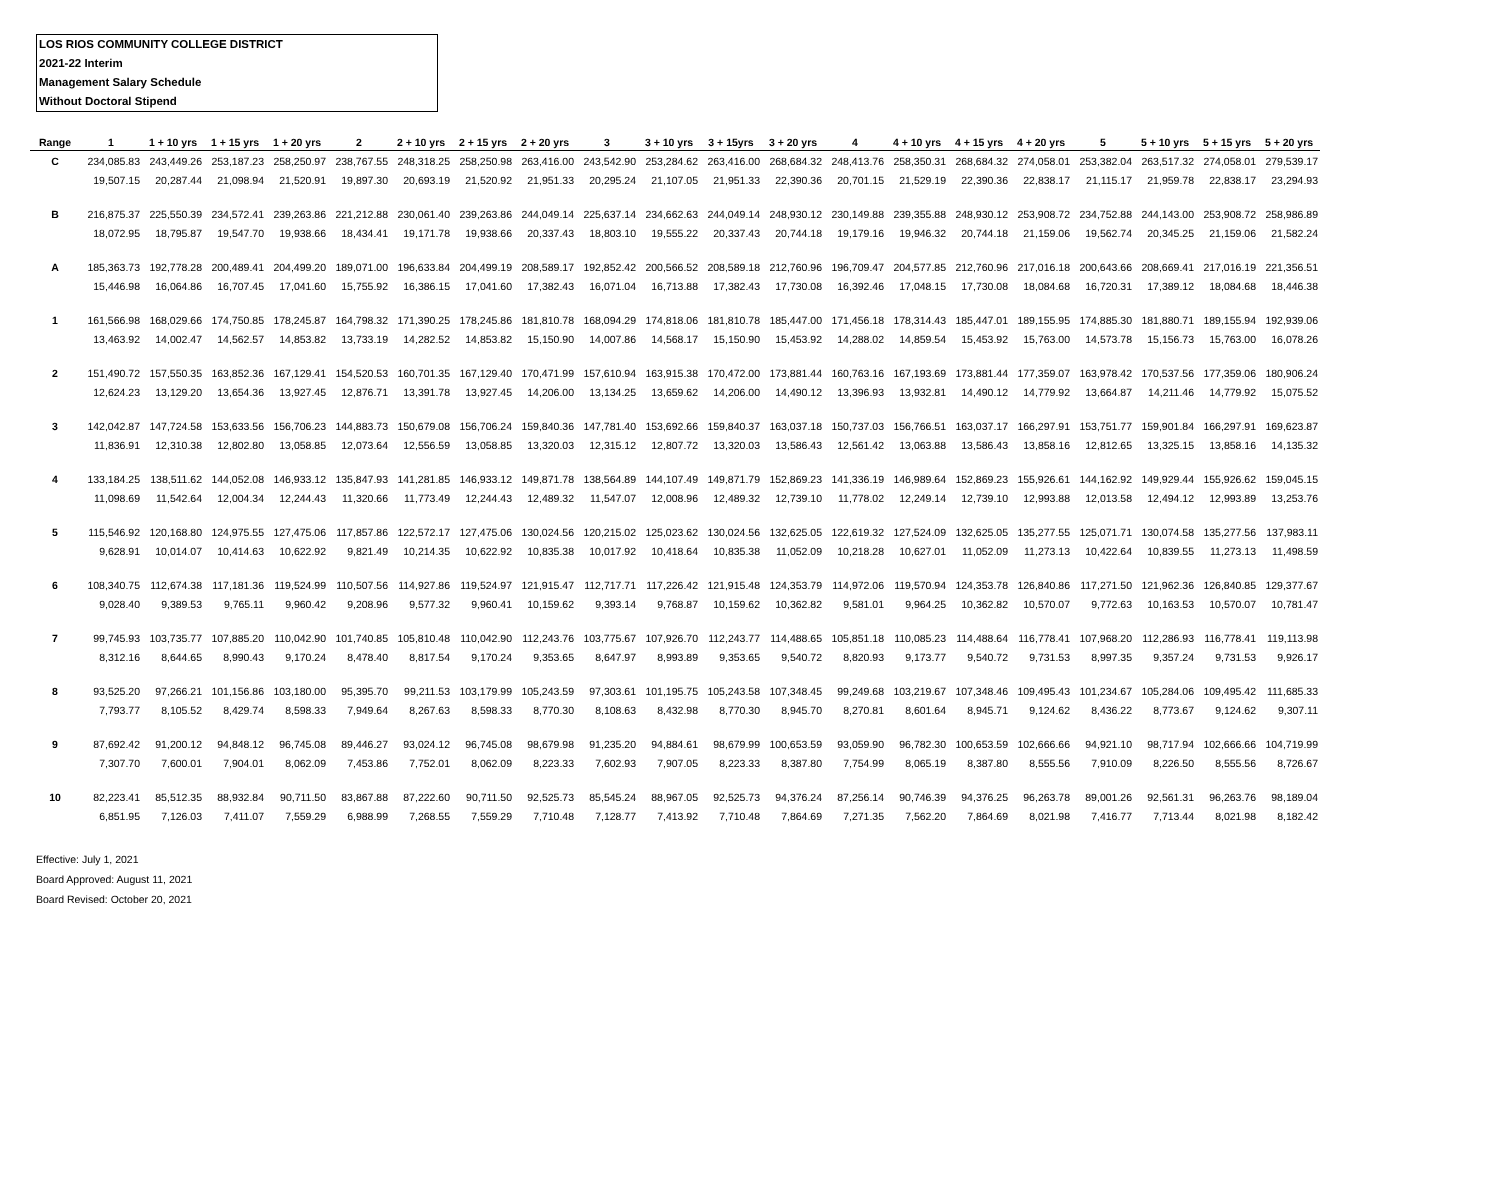LOS RIOS COMMUNITY COLLEGE DISTRICT
2021-22 Interim
Management Salary Schedule
Without Doctoral Stipend
| Range | 1 | 1 + 10 yrs | 1 + 15 yrs | 1 + 20 yrs | 2 | 2 + 10 yrs | 2 + 15 yrs | 2 + 20 yrs | 3 | 3 + 10 yrs | 3 + 15yrs | 3 + 20 yrs | 4 | 4 + 10 yrs | 4 + 15 yrs | 4 + 20 yrs | 5 | 5 + 10 yrs | 5 + 15 yrs | 5 + 20 yrs |
| --- | --- | --- | --- | --- | --- | --- | --- | --- | --- | --- | --- | --- | --- | --- | --- | --- | --- | --- | --- | --- |
| C | 234,085.83 | 243,449.26 | 253,187.23 | 258,250.97 | 238,767.55 | 248,318.25 | 258,250.98 | 263,416.00 | 243,542.90 | 253,284.62 | 263,416.00 | 268,684.32 | 248,413.76 | 258,350.31 | 268,684.32 | 274,058.01 | 253,382.04 | 263,517.32 | 274,058.01 | 279,539.17 |
| | 19,507.15 | 20,287.44 | 21,098.94 | 21,520.91 | 19,897.30 | 20,693.19 | 21,520.92 | 21,951.33 | 20,295.24 | 21,107.05 | 21,951.33 | 22,390.36 | 20,701.15 | 21,529.19 | 22,390.36 | 22,838.17 | 21,115.17 | 21,959.78 | 22,838.17 | 23,294.93 |
| B | 216,875.37 | 225,550.39 | 234,572.41 | 239,263.86 | 221,212.88 | 230,061.40 | 239,263.86 | 244,049.14 | 225,637.14 | 234,662.63 | 244,049.14 | 248,930.12 | 230,149.88 | 239,355.88 | 248,930.12 | 253,908.72 | 234,752.88 | 244,143.00 | 253,908.72 | 258,986.89 |
| | 18,072.95 | 18,795.87 | 19,547.70 | 19,938.66 | 18,434.41 | 19,171.78 | 19,938.66 | 20,337.43 | 18,803.10 | 19,555.22 | 20,337.43 | 20,744.18 | 19,179.16 | 19,946.32 | 20,744.18 | 21,159.06 | 19,562.74 | 20,345.25 | 21,159.06 | 21,582.24 |
| A | 185,363.73 | 192,778.28 | 200,489.41 | 204,499.20 | 189,071.00 | 196,633.84 | 204,499.19 | 208,589.17 | 192,852.42 | 200,566.52 | 208,589.18 | 212,760.96 | 196,709.47 | 204,577.85 | 212,760.96 | 217,016.18 | 200,643.66 | 208,669.41 | 217,016.19 | 221,356.51 |
| | 15,446.98 | 16,064.86 | 16,707.45 | 17,041.60 | 15,755.92 | 16,386.15 | 17,041.60 | 17,382.43 | 16,071.04 | 16,713.88 | 17,382.43 | 17,730.08 | 16,392.46 | 17,048.15 | 17,730.08 | 18,084.68 | 16,720.31 | 17,389.12 | 18,084.68 | 18,446.38 |
| 1 | 161,566.98 | 168,029.66 | 174,750.85 | 178,245.87 | 164,798.32 | 171,390.25 | 178,245.86 | 181,810.78 | 168,094.29 | 174,818.06 | 181,810.78 | 185,447.00 | 171,456.18 | 178,314.43 | 185,447.01 | 189,155.95 | 174,885.30 | 181,880.71 | 189,155.94 | 192,939.06 |
| | 13,463.92 | 14,002.47 | 14,562.57 | 14,853.82 | 13,733.19 | 14,282.52 | 14,853.82 | 15,150.90 | 14,007.86 | 14,568.17 | 15,150.90 | 15,453.92 | 14,288.02 | 14,859.54 | 15,453.92 | 15,763.00 | 14,573.78 | 15,156.73 | 15,763.00 | 16,078.26 |
| 2 | 151,490.72 | 157,550.35 | 163,852.36 | 167,129.41 | 154,520.53 | 160,701.35 | 167,129.40 | 170,471.99 | 157,610.94 | 163,915.38 | 170,472.00 | 173,881.44 | 160,763.16 | 167,193.69 | 173,881.44 | 177,359.07 | 163,978.42 | 170,537.56 | 177,359.06 | 180,906.24 |
| | 12,624.23 | 13,129.20 | 13,654.36 | 13,927.45 | 12,876.71 | 13,391.78 | 13,927.45 | 14,206.00 | 13,134.25 | 13,659.62 | 14,206.00 | 14,490.12 | 13,396.93 | 13,932.81 | 14,490.12 | 14,779.92 | 13,664.87 | 14,211.46 | 14,779.92 | 15,075.52 |
| 3 | 142,042.87 | 147,724.58 | 153,633.56 | 156,706.23 | 144,883.73 | 150,679.08 | 156,706.24 | 159,840.36 | 147,781.40 | 153,692.66 | 159,840.37 | 163,037.18 | 150,737.03 | 156,766.51 | 163,037.17 | 166,297.91 | 153,751.77 | 159,901.84 | 166,297.91 | 169,623.87 |
| | 11,836.91 | 12,310.38 | 12,802.80 | 13,058.85 | 12,073.64 | 12,556.59 | 13,058.85 | 13,320.03 | 12,315.12 | 12,807.72 | 13,320.03 | 13,586.43 | 12,561.42 | 13,063.88 | 13,586.43 | 13,858.16 | 12,812.65 | 13,325.15 | 13,858.16 | 14,135.32 |
| 4 | 133,184.25 | 138,511.62 | 144,052.08 | 146,933.12 | 135,847.93 | 141,281.85 | 146,933.12 | 149,871.78 | 138,564.89 | 144,107.49 | 149,871.79 | 152,869.23 | 141,336.19 | 146,989.64 | 152,869.23 | 155,926.61 | 144,162.92 | 149,929.44 | 155,926.62 | 159,045.15 |
| | 11,098.69 | 11,542.64 | 12,004.34 | 12,244.43 | 11,320.66 | 11,773.49 | 12,244.43 | 12,489.32 | 11,547.07 | 12,008.96 | 12,489.32 | 12,739.10 | 11,778.02 | 12,249.14 | 12,739.10 | 12,993.88 | 12,013.58 | 12,494.12 | 12,993.89 | 13,253.76 |
| 5 | 115,546.92 | 120,168.80 | 124,975.55 | 127,475.06 | 117,857.86 | 122,572.17 | 127,475.06 | 130,024.56 | 120,215.02 | 125,023.62 | 130,024.56 | 132,625.05 | 122,619.32 | 127,524.09 | 132,625.05 | 135,277.55 | 125,071.71 | 130,074.58 | 135,277.56 | 137,983.11 |
| | 9,628.91 | 10,014.07 | 10,414.63 | 10,622.92 | 9,821.49 | 10,214.35 | 10,622.92 | 10,835.38 | 10,017.92 | 10,418.64 | 10,835.38 | 11,052.09 | 10,218.28 | 10,627.01 | 11,052.09 | 11,273.13 | 10,422.64 | 10,839.55 | 11,273.13 | 11,498.59 |
| 6 | 108,340.75 | 112,674.38 | 117,181.36 | 119,524.99 | 110,507.56 | 114,927.86 | 119,524.97 | 121,915.47 | 112,717.71 | 117,226.42 | 121,915.48 | 124,353.79 | 114,972.06 | 119,570.94 | 124,353.78 | 126,840.86 | 117,271.50 | 121,962.36 | 126,840.85 | 129,377.67 |
| | 9,028.40 | 9,389.53 | 9,765.11 | 9,960.42 | 9,208.96 | 9,577.32 | 9,960.41 | 10,159.62 | 9,393.14 | 9,768.87 | 10,159.62 | 10,362.82 | 9,581.01 | 9,964.25 | 10,362.82 | 10,570.07 | 9,772.63 | 10,163.53 | 10,570.07 | 10,781.47 |
| 7 | 99,745.93 | 103,735.77 | 107,885.20 | 110,042.90 | 101,740.85 | 105,810.48 | 110,042.90 | 112,243.76 | 103,775.67 | 107,926.70 | 112,243.77 | 114,488.65 | 105,851.18 | 110,085.23 | 114,488.64 | 116,778.41 | 107,968.20 | 112,286.93 | 116,778.41 | 119,113.98 |
| | 8,312.16 | 8,644.65 | 8,990.43 | 9,170.24 | 8,478.40 | 8,817.54 | 9,170.24 | 9,353.65 | 8,647.97 | 8,993.89 | 9,353.65 | 9,540.72 | 8,820.93 | 9,173.77 | 9,540.72 | 9,731.53 | 8,997.35 | 9,357.24 | 9,731.53 | 9,926.17 |
| 8 | 93,525.20 | 97,266.21 | 101,156.86 | 103,180.00 | 95,395.70 | 99,211.53 | 103,179.99 | 105,243.59 | 97,303.61 | 101,195.75 | 105,243.58 | 107,348.45 | 99,249.68 | 103,219.67 | 107,348.46 | 109,495.43 | 101,234.67 | 105,284.06 | 109,495.42 | 111,685.33 |
| | 7,793.77 | 8,105.52 | 8,429.74 | 8,598.33 | 7,949.64 | 8,267.63 | 8,598.33 | 8,770.30 | 8,108.63 | 8,432.98 | 8,770.30 | 8,945.70 | 8,270.81 | 8,601.64 | 8,945.71 | 9,124.62 | 8,436.22 | 8,773.67 | 9,124.62 | 9,307.11 |
| 9 | 87,692.42 | 91,200.12 | 94,848.12 | 96,745.08 | 89,446.27 | 93,024.12 | 96,745.08 | 98,679.98 | 91,235.20 | 94,884.61 | 98,679.99 | 100,653.59 | 93,059.90 | 96,782.30 | 100,653.59 | 102,666.66 | 94,921.10 | 98,717.94 | 102,666.66 | 104,719.99 |
| | 7,307.70 | 7,600.01 | 7,904.01 | 8,062.09 | 7,453.86 | 7,752.01 | 8,062.09 | 8,223.33 | 7,602.93 | 7,907.05 | 8,223.33 | 8,387.80 | 7,754.99 | 8,065.19 | 8,387.80 | 8,555.56 | 7,910.09 | 8,226.50 | 8,555.56 | 8,726.67 |
| 10 | 82,223.41 | 85,512.35 | 88,932.84 | 90,711.50 | 83,867.88 | 87,222.60 | 90,711.50 | 92,525.73 | 85,545.24 | 88,967.05 | 92,525.73 | 94,376.24 | 87,256.14 | 90,746.39 | 94,376.25 | 96,263.78 | 89,001.26 | 92,561.31 | 96,263.76 | 98,189.04 |
| | 6,851.95 | 7,126.03 | 7,411.07 | 7,559.29 | 6,988.99 | 7,268.55 | 7,559.29 | 7,710.48 | 7,128.77 | 7,413.92 | 7,710.48 | 7,864.69 | 7,271.35 | 7,562.20 | 7,864.69 | 8,021.98 | 7,416.77 | 7,713.44 | 8,021.98 | 8,182.42 |
Effective: July 1, 2021
Board Approved: August 11, 2021
Board Revised: October 20, 2021